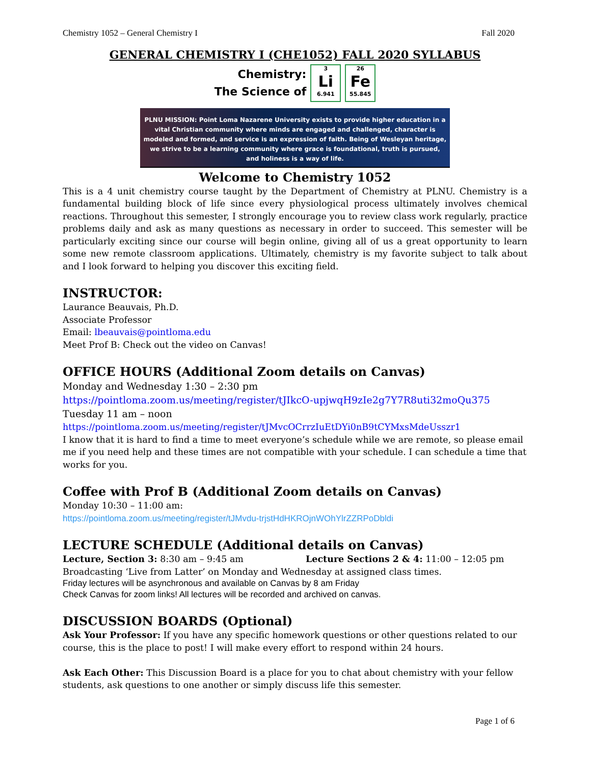Chemistry 1052 – General Chemistry I Fall 2020
GENERAL CHEMISTRY I (CHE1052) FALL 2020 SYLLABUS
Chemistry:
The Science of
3
Li
6.941
26
Fe
55.845
PLNU MISSION: Point Loma Nazarene University exists to provide higher education in a vital Christian community where minds are engaged and challenged, character is modeled and formed, and service is an expression of faith. Being of Wesleyan heritage, we strive to be a learning community where grace is foundational, truth is pursued, and holiness is a way of life.
Welcome to Chemistry 1052
This is a 4 unit chemistry course taught by the Department of Chemistry at PLNU. Chemistry is a fundamental building block of life since every physiological process ultimately involves chemical reactions. Throughout this semester, I strongly encourage you to review class work regularly, practice problems daily and ask as many questions as necessary in order to succeed. This semester will be particularly exciting since our course will begin online, giving all of us a great opportunity to learn some new remote classroom applications. Ultimately, chemistry is my favorite subject to talk about and I look forward to helping you discover this exciting field.
INSTRUCTOR:
Laurance Beauvais, Ph.D.
Associate Professor
Email: lbeauvais@pointloma.edu
Meet Prof B: Check out the video on Canvas!
OFFICE HOURS (Additional Zoom details on Canvas)
Monday and Wednesday 1:30 – 2:30 pm
https://pointloma.zoom.us/meeting/register/tJIkcO-upjwqH9zIe2g7Y7R8uti32moQu375
Tuesday 11 am – noon
https://pointloma.zoom.us/meeting/register/tJMvcOCrrzIuEtDYi0nB9tCYMxsMdeUsszr1
I know that it is hard to find a time to meet everyone’s schedule while we are remote, so please email me if you need help and these times are not compatible with your schedule. I can schedule a time that works for you.
Coffee with Prof B (Additional Zoom details on Canvas)
Monday 10:30 – 11:00 am:
https://pointloma.zoom.us/meeting/register/tJMvdu-trjstHdHKROjnWOhYlrZZRPoDbldi
LECTURE SCHEDULE (Additional details on Canvas)
Lecture, Section 3: 8:30 am – 9:45 am Lecture Sections 2 & 4: 11:00 – 12:05 pm
Broadcasting ‘Live from Latter’ on Monday and Wednesday at assigned class times.
Friday lectures will be asynchronous and available on Canvas by 8 am Friday
Check Canvas for zoom links! All lectures will be recorded and archived on canvas.
DISCUSSION BOARDS (Optional)
Ask Your Professor: If you have any specific homework questions or other questions related to our course, this is the place to post! I will make every effort to respond within 24 hours.
Ask Each Other: This Discussion Board is a place for you to chat about chemistry with your fellow students, ask questions to one another or simply discuss life this semester.
Page 1 of 6